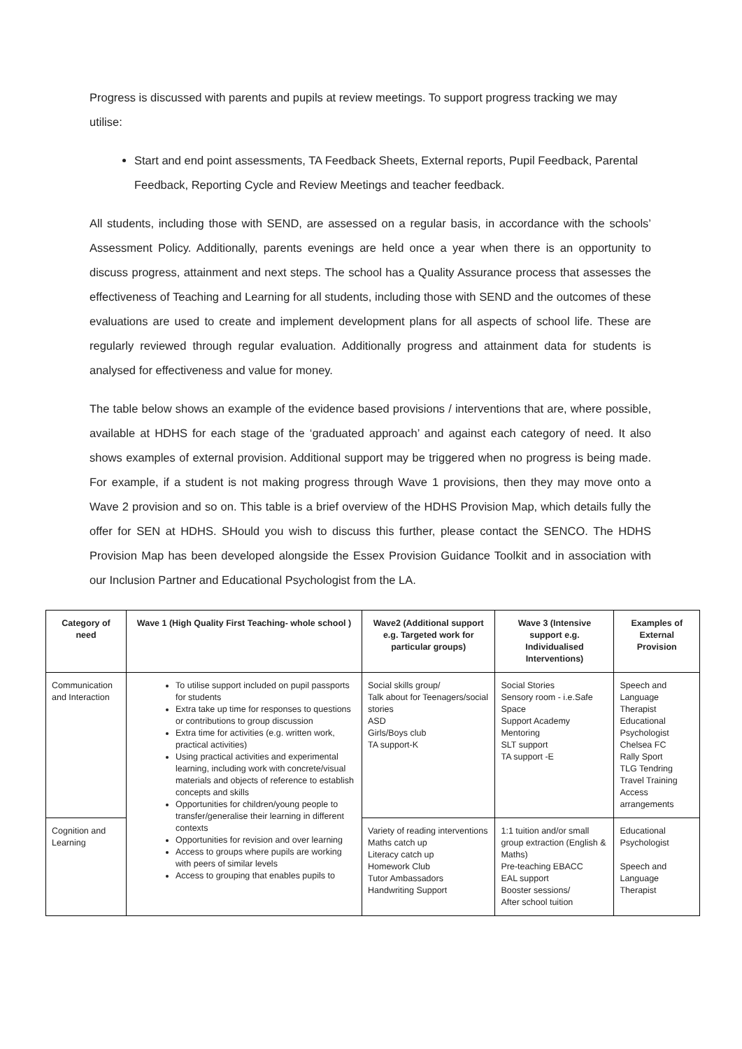Progress is discussed with parents and pupils at review meetings. To support progress tracking we may utilise:
Start and end point assessments, TA Feedback Sheets, External reports, Pupil Feedback, Parental Feedback, Reporting Cycle and Review Meetings and teacher feedback.
All students, including those with SEND, are assessed on a regular basis, in accordance with the schools’ Assessment Policy. Additionally, parents evenings are held once a year when there is an opportunity to discuss progress, attainment and next steps. The school has a Quality Assurance process that assesses the effectiveness of Teaching and Learning for all students, including those with SEND and the outcomes of these evaluations are used to create and implement development plans for all aspects of school life. These are regularly reviewed through regular evaluation. Additionally progress and attainment data for students is analysed for effectiveness and value for money.
The table below shows an example of the evidence based provisions / interventions that are, where possible, available at HDHS for each stage of the ‘graduated approach’ and against each category of need. It also shows examples of external provision. Additional support may be triggered when no progress is being made. For example, if a student is not making progress through Wave 1 provisions, then they may move onto a Wave 2 provision and so on. This table is a brief overview of the HDHS Provision Map, which details fully the offer for SEN at HDHS. SHould you wish to discuss this further, please contact the SENCO. The HDHS Provision Map has been developed alongside the Essex Provision Guidance Toolkit and in association with our Inclusion Partner and Educational Psychologist from the LA.
| Category of need | Wave 1 (High Quality First Teaching- whole school ) | Wave2 (Additional support e.g. Targeted work for particular groups) | Wave 3 (Intensive support e.g. Individualised Interventions) | Examples of External Provision |
| --- | --- | --- | --- | --- |
| Communication and Interaction | To utilise support included on pupil passports for students Extra take up time for responses to questions or contributions to group discussion Extra time for activities (e.g. written work, practical activities) Using practical activities and experimental learning, including work with concrete/visual materials and objects of reference to establish concepts and skills Opportunities for children/young people to transfer/generalise their learning in different contexts Opportunities for revision and over learning Access to groups where pupils are working with peers of similar levels Access to grouping that enables pupils to | Social skills group/ Talk about for Teenagers/social stories ASD Girls/Boys club TA support-K | Social Stories Sensory room - i.e.Safe Space Support Academy Mentoring SLT support TA support -E | Speech and Language Therapist Educational Psychologist Chelsea FC Rally Sport TLG Tendring Travel Training Access arrangements |
| Cognition and Learning | | Variety of reading interventions Maths catch up Literacy catch up Homework Club Tutor Ambassadors Handwriting Support | 1:1 tuition and/or small group extraction (English & Maths) Pre-teaching EBACC EAL support Booster sessions/ After school tuition | Educational Psychologist Speech and Language Therapist |